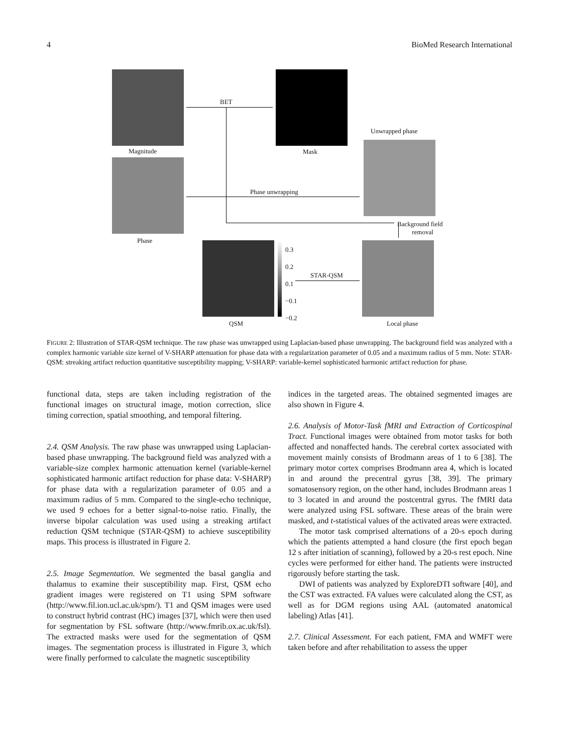4 BioMed Research International
Magnitude
Phase
Mask
Unwrapped phase
Background field
removal
Local phase
QSM
0.3
0.2
0.1
−0.1
−0.2
BET
Phase unwrapping
STAR-QSM
FIGURE 2: Illustration of STAR-QSM technique. The raw phase was unwrapped using Laplacian-based phase unwrapping. The background field was analyzed with a complex harmonic variable size kernel of V-SHARP attenuation for phase data with a regularization parameter of 0.05 and a maximum radius of 5 mm. Note: STAR-QSM: streaking artifact reduction quantitative susceptibility mapping; V-SHARP: variable-kernel sophisticated harmonic artifact reduction for phase.
functional data, steps are taken including registration of the functional images on structural image, motion correction, slice timing correction, spatial smoothing, and temporal filtering.
2.4. QSM Analysis. The raw phase was unwrapped using Laplacian-based phase unwrapping. The background field was analyzed with a variable-size complex harmonic attenuation kernel (variable-kernel sophisticated harmonic artifact reduction for phase data: V-SHARP) for phase data with a regularization parameter of 0.05 and a maximum radius of 5 mm. Compared to the single-echo technique, we used 9 echoes for a better signal-to-noise ratio. Finally, the inverse bipolar calculation was used using a streaking artifact reduction QSM technique (STAR-QSM) to achieve susceptibility maps. This process is illustrated in Figure 2.
2.5. Image Segmentation. We segmented the basal ganglia and thalamus to examine their susceptibility map. First, QSM echo gradient images were registered on T1 using SPM software (http://www.fil.ion.ucl.ac.uk/spm/). T1 and QSM images were used to construct hybrid contrast (HC) images [37], which were then used for segmentation by FSL software (http://www.fmrib.ox.ac.uk/fsl). The extracted masks were used for the segmentation of QSM images. The segmentation process is illustrated in Figure 3, which were finally performed to calculate the magnetic susceptibility
indices in the targeted areas. The obtained segmented images are also shown in Figure 4.
2.6. Analysis of Motor-Task fMRI and Extraction of Corticospinal Tract. Functional images were obtained from motor tasks for both affected and nonaffected hands. The cerebral cortex associated with movement mainly consists of Brodmann areas of 1 to 6 [38]. The primary motor cortex comprises Brodmann area 4, which is located in and around the precentral gyrus [38, 39]. The primary somatosensory region, on the other hand, includes Brodmann areas 1 to 3 located in and around the postcentral gyrus. The fMRI data were analyzed using FSL software. These areas of the brain were masked, and t-statistical values of the activated areas were extracted.
The motor task comprised alternations of a 20-s epoch during which the patients attempted a hand closure (the first epoch began 12 s after initiation of scanning), followed by a 20-s rest epoch. Nine cycles were performed for either hand. The patients were instructed rigorously before starting the task.
DWI of patients was analyzed by ExploreDTI software [40], and the CST was extracted. FA values were calculated along the CST, as well as for DGM regions using AAL (automated anatomical labeling) Atlas [41].
2.7. Clinical Assessment. For each patient, FMA and WMFT were taken before and after rehabilitation to assess the upper